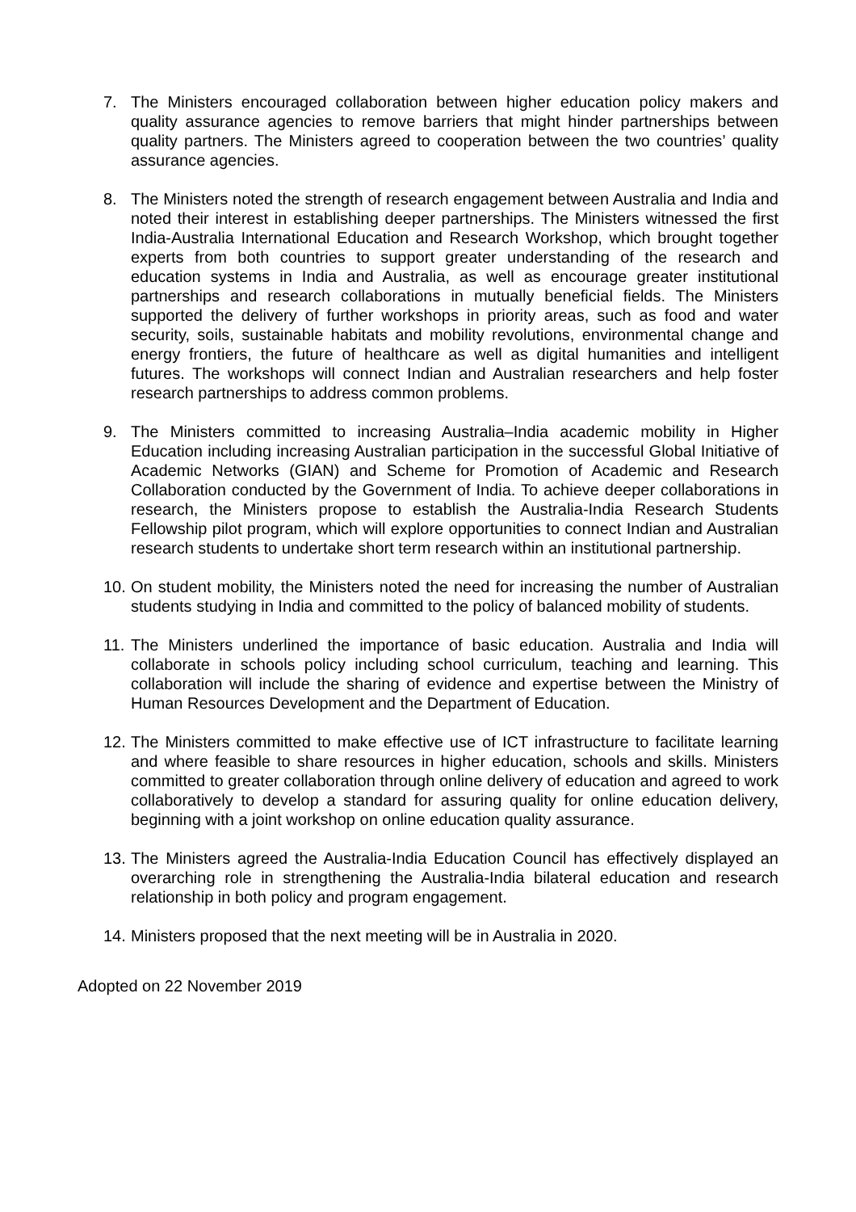7. The Ministers encouraged collaboration between higher education policy makers and quality assurance agencies to remove barriers that might hinder partnerships between quality partners. The Ministers agreed to cooperation between the two countries’ quality assurance agencies.
8. The Ministers noted the strength of research engagement between Australia and India and noted their interest in establishing deeper partnerships. The Ministers witnessed the first India-Australia International Education and Research Workshop, which brought together experts from both countries to support greater understanding of the research and education systems in India and Australia, as well as encourage greater institutional partnerships and research collaborations in mutually beneficial fields. The Ministers supported the delivery of further workshops in priority areas, such as food and water security, soils, sustainable habitats and mobility revolutions, environmental change and energy frontiers, the future of healthcare as well as digital humanities and intelligent futures. The workshops will connect Indian and Australian researchers and help foster research partnerships to address common problems.
9. The Ministers committed to increasing Australia–India academic mobility in Higher Education including increasing Australian participation in the successful Global Initiative of Academic Networks (GIAN) and Scheme for Promotion of Academic and Research Collaboration conducted by the Government of India. To achieve deeper collaborations in research, the Ministers propose to establish the Australia-India Research Students Fellowship pilot program, which will explore opportunities to connect Indian and Australian research students to undertake short term research within an institutional partnership.
10.
On student mobility, the Ministers noted the need for increasing the number of Australian students studying in India and committed to the policy of balanced mobility of students.
11.
The Ministers underlined the importance of basic education. Australia and India will collaborate in schools policy including school curriculum, teaching and learning. This collaboration will include the sharing of evidence and expertise between the Ministry of Human Resources Development and the Department of Education.
12.
The Ministers committed to make effective use of ICT infrastructure to facilitate learning and where feasible to share resources in higher education, schools and skills. Ministers committed to greater collaboration through online delivery of education and agreed to work collaboratively to develop a standard for assuring quality for online education delivery, beginning with a joint workshop on online education quality assurance.
13.
The Ministers agreed the Australia-India Education Council has effectively displayed an overarching role in strengthening the Australia-India bilateral education and research relationship in both policy and program engagement.
14.
Ministers proposed that the next meeting will be in Australia in 2020.
Adopted on 22 November 2019